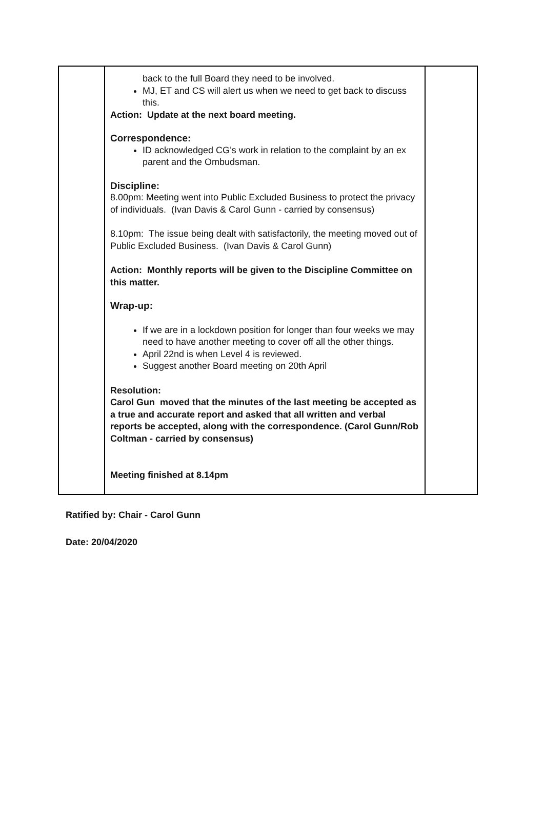| | back to the full Board they need to be involved. MJ, ET and CS will alert us when we need to get back to discuss this. Action: Update at the next board meeting. Correspondence: ID acknowledged CG’s work in relation to the complaint by an ex parent and the Ombudsman. Discipline: 8.00pm: Meeting went into Public Excluded Business to protect the privacy of individuals. (Ivan Davis & Carol Gunn - carried by consensus) 8.10pm: The issue being dealt with satisfactorily, the meeting moved out of Public Excluded Business. (Ivan Davis & Carol Gunn) Action: Monthly reports will be given to the Discipline Committee on this matter. Wrap-up: If we are in a lockdown position for longer than four weeks we may need to have another meeting to cover off all the other things. April 22nd is when Level 4 is reviewed. Suggest another Board meeting on 20th April Resolution: Carol Gun moved that the minutes of the last meeting be accepted as a true and accurate report and asked that all written and verbal reports be accepted, along with the correspondence. (Carol Gunn/Rob Coltman - carried by consensus) Meeting finished at 8.14pm | |
Ratified by: Chair - Carol Gunn
Date: 20/04/2020